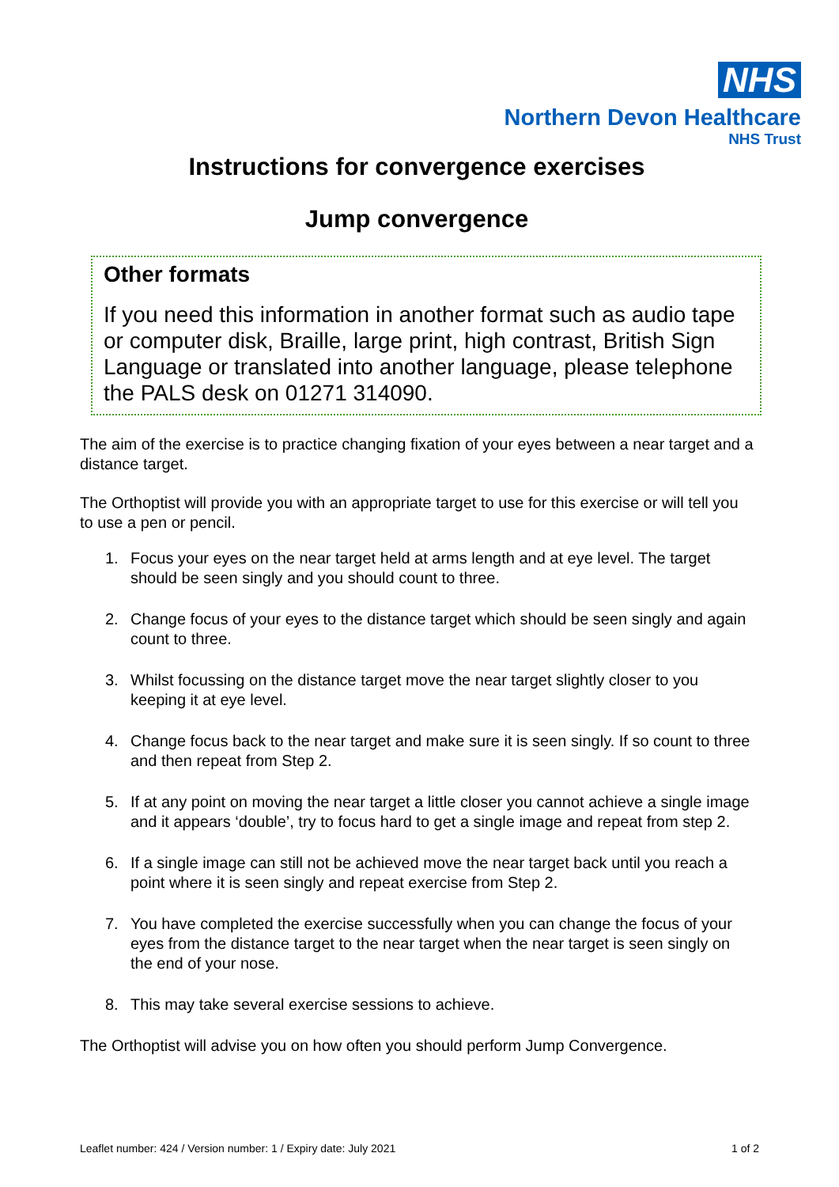NHS
Northern Devon Healthcare
NHS Trust
Instructions for convergence exercises
Jump convergence
Other formats
If you need this information in another format such as audio tape or computer disk, Braille, large print, high contrast, British Sign Language or translated into another language, please telephone the PALS desk on 01271 314090.
The aim of the exercise is to practice changing fixation of your eyes between a near target and a distance target.
The Orthoptist will provide you with an appropriate target to use for this exercise or will tell you to use a pen or pencil.
1. Focus your eyes on the near target held at arms length and at eye level. The target should be seen singly and you should count to three.
2. Change focus of your eyes to the distance target which should be seen singly and again count to three.
3. Whilst focussing on the distance target move the near target slightly closer to you keeping it at eye level.
4. Change focus back to the near target and make sure it is seen singly. If so count to three and then repeat from Step 2.
5. If at any point on moving the near target a little closer you cannot achieve a single image and it appears ‘double’, try to focus hard to get a single image and repeat from step 2.
6. If a single image can still not be achieved move the near target back until you reach a point where it is seen singly and repeat exercise from Step 2.
7. You have completed the exercise successfully when you can change the focus of your eyes from the distance target to the near target when the near target is seen singly on the end of your nose.
8. This may take several exercise sessions to achieve.
The Orthoptist will advise you on how often you should perform Jump Convergence.
Leaflet number: 424 / Version number: 1 / Expiry date: July 2021 1 of 2